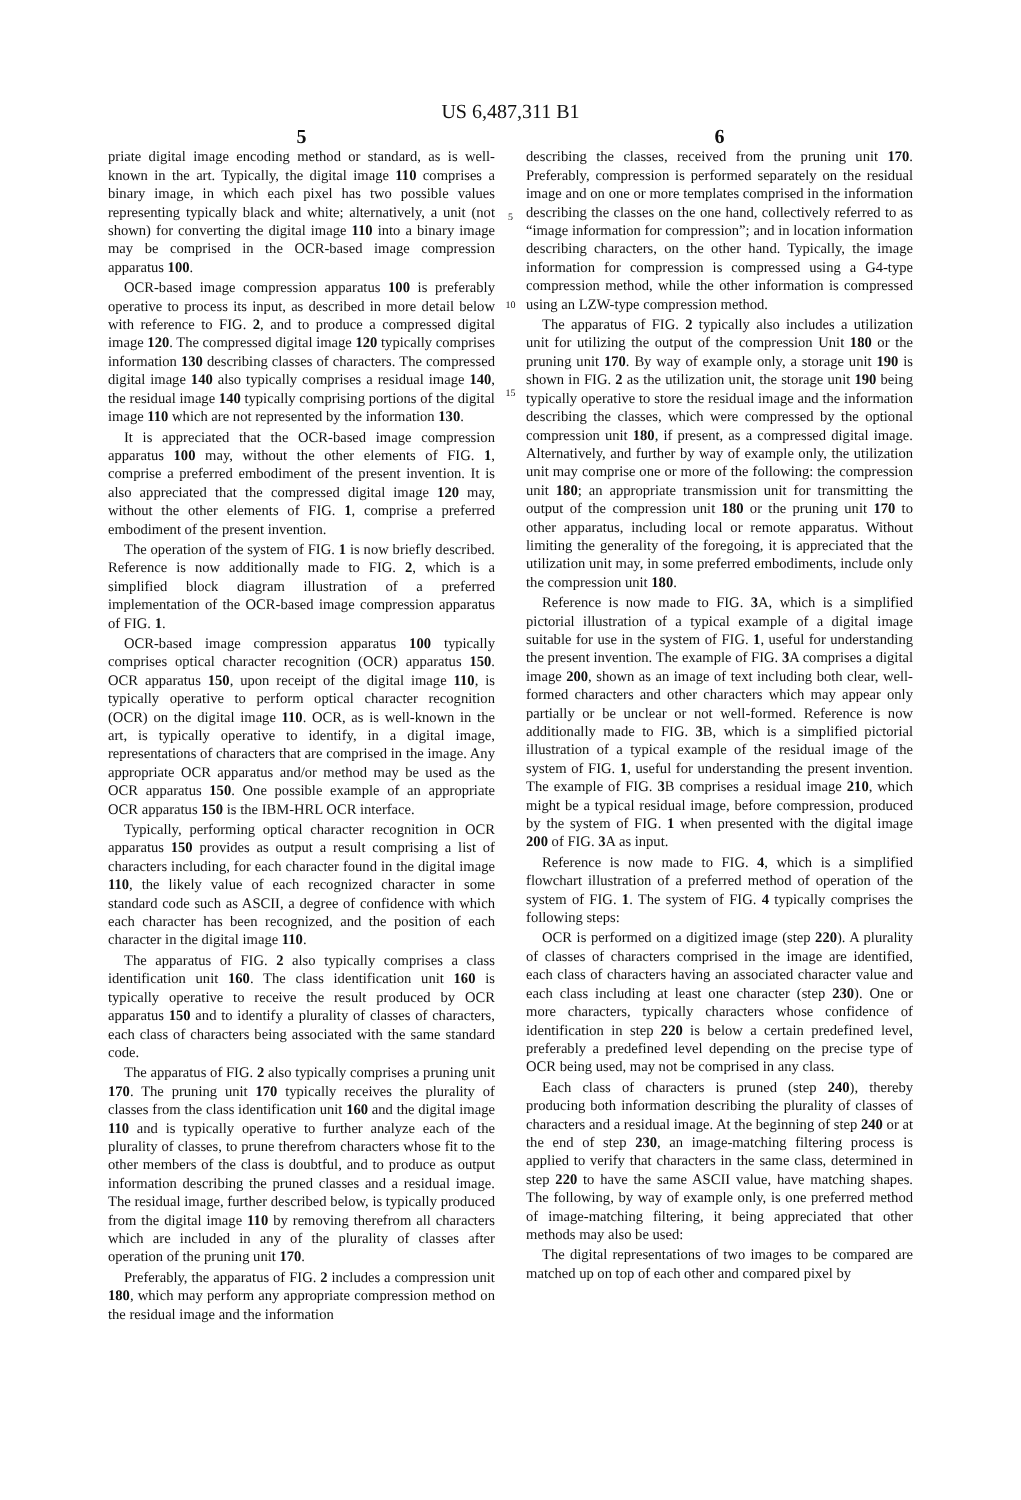US 6,487,311 B1
5
priate digital image encoding method or standard, as is well-known in the art. Typically, the digital image 110 comprises a binary image, in which each pixel has two possible values representing typically black and white; alternatively, a unit (not shown) for converting the digital image 110 into a binary image may be comprised in the OCR-based image compression apparatus 100.
OCR-based image compression apparatus 100 is preferably operative to process its input, as described in more detail below with reference to FIG. 2, and to produce a compressed digital image 120. The compressed digital image 120 typically comprises information 130 describing classes of characters. The compressed digital image 140 also typically comprises a residual image 140, the residual image 140 typically comprising portions of the digital image 110 which are not represented by the information 130.
It is appreciated that the OCR-based image compression apparatus 100 may, without the other elements of FIG. 1, comprise a preferred embodiment of the present invention. It is also appreciated that the compressed digital image 120 may, without the other elements of FIG. 1, comprise a preferred embodiment of the present invention.
The operation of the system of FIG. 1 is now briefly described. Reference is now additionally made to FIG. 2, which is a simplified block diagram illustration of a preferred implementation of the OCR-based image compression apparatus of FIG. 1.
OCR-based image compression apparatus 100 typically comprises optical character recognition (OCR) apparatus 150. OCR apparatus 150, upon receipt of the digital image 110, is typically operative to perform optical character recognition (OCR) on the digital image 110. OCR, as is well-known in the art, is typically operative to identify, in a digital image, representations of characters that are comprised in the image. Any appropriate OCR apparatus and/or method may be used as the OCR apparatus 150. One possible example of an appropriate OCR apparatus 150 is the IBM-HRL OCR interface.
Typically, performing optical character recognition in OCR apparatus 150 provides as output a result comprising a list of characters including, for each character found in the digital image 110, the likely value of each recognized character in some standard code such as ASCII, a degree of confidence with which each character has been recognized, and the position of each character in the digital image 110.
The apparatus of FIG. 2 also typically comprises a class identification unit 160. The class identification unit 160 is typically operative to receive the result produced by OCR apparatus 150 and to identify a plurality of classes of characters, each class of characters being associated with the same standard code.
The apparatus of FIG. 2 also typically comprises a pruning unit 170. The pruning unit 170 typically receives the plurality of classes from the class identification unit 160 and the digital image 110 and is typically operative to further analyze each of the plurality of classes, to prune therefrom characters whose fit to the other members of the class is doubtful, and to produce as output information describing the pruned classes and a residual image. The residual image, further described below, is typically produced from the digital image 110 by removing therefrom all characters which are included in any of the plurality of classes after operation of the pruning unit 170.
Preferably, the apparatus of FIG. 2 includes a compression unit 180, which may perform any appropriate compression method on the residual image and the information
5
10
15
6
describing the classes, received from the pruning unit 170. Preferably, compression is performed separately on the residual image and on one or more templates comprised in the information describing the classes on the one hand, collectively referred to as “image information for compression”; and in location information describing characters, on the other hand. Typically, the image information for compression is compressed using a G4-type compression method, while the other information is compressed using an LZW-type compression method.
The apparatus of FIG. 2 typically also includes a utilization unit for utilizing the output of the compression Unit 180 or the pruning unit 170. By way of example only, a storage unit 190 is shown in FIG. 2 as the utilization unit, the storage unit 190 being typically operative to store the residual image and the information describing the classes, which were compressed by the optional compression unit 180, if present, as a compressed digital image. Alternatively, and further by way of example only, the utilization unit may comprise one or more of the following: the compression unit 180; an appropriate transmission unit for transmitting the output of the compression unit 180 or the pruning unit 170 to other apparatus, including local or remote apparatus. Without limiting the generality of the foregoing, it is appreciated that the utilization unit may, in some preferred embodiments, include only the compression unit 180.
Reference is now made to FIG. 3 A, which is a simplified pictorial illustration of a typical example of a digital image suitable for use in the system of FIG. 1, useful for understanding the present invention. The example of FIG. 3 A comprises a digital image 200, shown as an image of text including both clear, well-formed characters and other characters which may appear only partially or be unclear or not well-formed. Reference is now additionally made to FIG. 3 B, which is a simplified pictorial illustration of a typical example of the residual image of the system of FIG. 1, useful for understanding the present invention. The example of FIG. 3 B comprises a residual image 210, which might be a typical residual image, before compression, produced by the system of FIG. 1 when presented with the digital image 200 of FIG. 3 A as input.
Reference is now made to FIG. 4, which is a simplified flowchart illustration of a preferred method of operation of the system of FIG. 1. The system of FIG. 4 typically comprises the following steps:
OCR is performed on a digitized image (step 220). A plurality of classes of characters comprised in the image are identified, each class of characters having an associated character value and each class including at least one character (step 230). One or more characters, typically characters whose confidence of identification in step 220 is below a certain predefined level, preferably a predefined level depending on the precise type of OCR being used, may not be comprised in any class.
Each class of characters is pruned (step 240), thereby producing both information describing the plurality of classes of characters and a residual image. At the beginning of step 240 or at the end of step 230, an image-matching filtering process is applied to verify that characters in the same class, determined in step 220 to have the same ASCII value, have matching shapes. The following, by way of example only, is one preferred method of image-matching filtering, it being appreciated that other methods may also be used:
The digital representations of two images to be compared are matched up on top of each other and compared pixel by